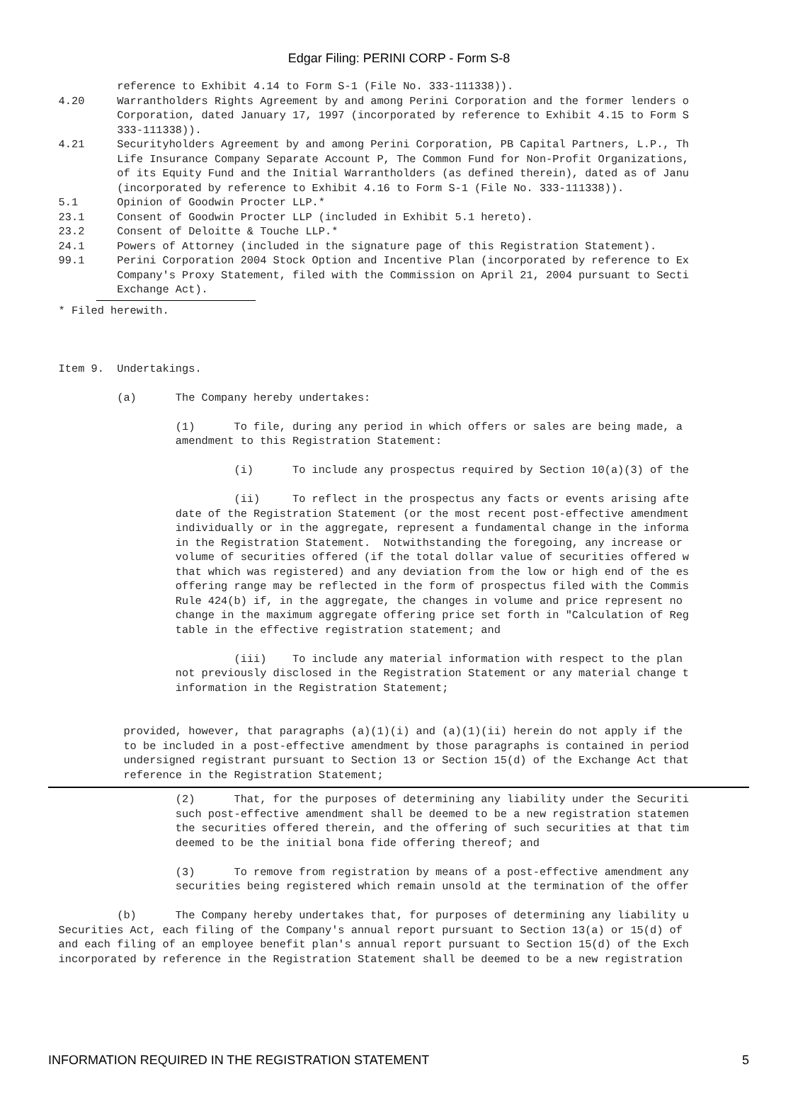Edgar Filing: PERINI CORP - Form S-8
                  reference to Exhibit 4.14 to Form S-1 (File No. 333-111338)).
         4.20     Warrantholders Rights Agreement by and among Perini Corporation and the former lenders o
                  Corporation, dated January 17, 1997 (incorporated by reference to Exhibit 4.15 to Form S
                  333-111338)).
         4.21     Securityholders Agreement by and among Perini Corporation, PB Capital Partners, L.P., Th
                  Life Insurance Company Separate Account P, The Common Fund for Non-Profit Organizations,
                  of its Equity Fund and the Initial Warrantholders (as defined therein), dated as of Janu
                  (incorporated by reference to Exhibit 4.16 to Form S-1 (File No. 333-111338)).
         5.1      Opinion of Goodwin Procter LLP.*
         23.1     Consent of Goodwin Procter LLP (included in Exhibit 5.1 hereto).
         23.2     Consent of Deloitte & Touche LLP.*
         24.1     Powers of Attorney (included in the signature page of this Registration Statement).
         99.1     Perini Corporation 2004 Stock Option and Incentive Plan (incorporated by reference to Ex
                  Company's Proxy Statement, filed with the Commission on April 21, 2004 pursuant to Secti
                  Exchange Act).
         * Filed herewith.



         Item 9.  Undertakings.

                  (a)      The Company hereby undertakes:

                           (1)      To file, during any period in which offers or sales are being made, a
                           amendment to this Registration Statement:

                                    (i)      To include any prospectus required by Section 10(a)(3) of the

                                    (ii)     To reflect in the prospectus any facts or events arising afte
                           date of the Registration Statement (or the most recent post-effective amendment
                           individually or in the aggregate, represent a fundamental change in the informa
                           in the Registration Statement.  Notwithstanding the foregoing, any increase or
                           volume of securities offered (if the total dollar value of securities offered w
                           that which was registered) and any deviation from the low or high end of the es
                           offering range may be reflected in the form of prospectus filed with the Commis
                           Rule 424(b) if, in the aggregate, the changes in volume and price represent no
                           change in the maximum aggregate offering price set forth in "Calculation of Reg
                           table in the effective registration statement; and

                                    (iii)    To include any material information with respect to the plan
                           not previously disclosed in the Registration Statement or any material change t
                           information in the Registration Statement;


                   provided, however, that paragraphs (a)(1)(i) and (a)(1)(ii) herein do not apply if the
                   to be included in a post-effective amendment by those paragraphs is contained in period
                   undersigned registrant pursuant to Section 13 or Section 15(d) of the Exchange Act that
                   reference in the Registration Statement;
                           (2)      That, for the purposes of determining any liability under the Securiti
                           such post-effective amendment shall be deemed to be a new registration statemen
                           the securities offered therein, and the offering of such securities at that tim
                           deemed to be the initial bona fide offering thereof; and

                           (3)      To remove from registration by means of a post-effective amendment any
                           securities being registered which remain unsold at the termination of the offer

                  (b)      The Company hereby undertakes that, for purposes of determining any liability u
         Securities Act, each filing of the Company's annual report pursuant to Section 13(a) or 15(d) of
         and each filing of an employee benefit plan's annual report pursuant to Section 15(d) of the Exch
         incorporated by reference in the Registration Statement shall be deemed to be a new registration
INFORMATION REQUIRED IN THE REGISTRATION STATEMENT 5